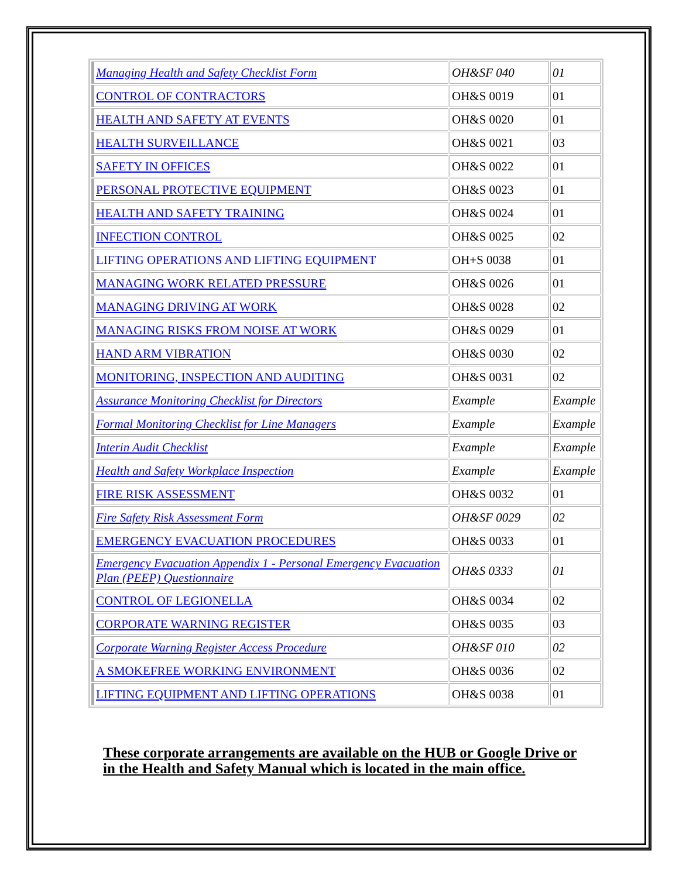| Managing Health and Safety Checklist Form | OH&SF 040 | 01 |
| CONTROL OF CONTRACTORS | OH&S 0019 | 01 |
| HEALTH AND SAFETY AT EVENTS | OH&S 0020 | 01 |
| HEALTH SURVEILLANCE | OH&S 0021 | 03 |
| SAFETY IN OFFICES | OH&S 0022 | 01 |
| PERSONAL PROTECTIVE EQUIPMENT | OH&S 0023 | 01 |
| HEALTH AND SAFETY TRAINING | OH&S 0024 | 01 |
| INFECTION CONTROL | OH&S 0025 | 02 |
| LIFTING OPERATIONS AND LIFTING EQUIPMENT | OH+S 0038 | 01 |
| MANAGING WORK RELATED PRESSURE | OH&S 0026 | 01 |
| MANAGING DRIVING AT WORK | OH&S 0028 | 02 |
| MANAGING RISKS FROM NOISE AT WORK | OH&S 0029 | 01 |
| HAND ARM VIBRATION | OH&S 0030 | 02 |
| MONITORING, INSPECTION AND AUDITING | OH&S 0031 | 02 |
| Assurance Monitoring Checklist for Directors | Example | Example |
| Formal Monitoring Checklist for Line Managers | Example | Example |
| Interin Audit Checklist | Example | Example |
| Health and Safety Workplace Inspection | Example | Example |
| FIRE RISK ASSESSMENT | OH&S 0032 | 01 |
| Fire Safety Risk Assessment Form | OH&SF 0029 | 02 |
| EMERGENCY EVACUATION PROCEDURES | OH&S 0033 | 01 |
| Emergency Evacuation Appendix 1 - Personal Emergency Evacuation Plan (PEEP) Questionnaire | OH&S 0333 | 01 |
| CONTROL OF LEGIONELLA | OH&S 0034 | 02 |
| CORPORATE WARNING REGISTER | OH&S 0035 | 03 |
| Corporate Warning Register Access Procedure | OH&SF 010 | 02 |
| A SMOKEFREE WORKING ENVIRONMENT | OH&S 0036 | 02 |
| LIFTING EQUIPMENT AND LIFTING OPERATIONS | OH&S 0038 | 01 |
These corporate arrangements are available on the HUB or Google Drive or in the Health and Safety Manual which is located in the main office.